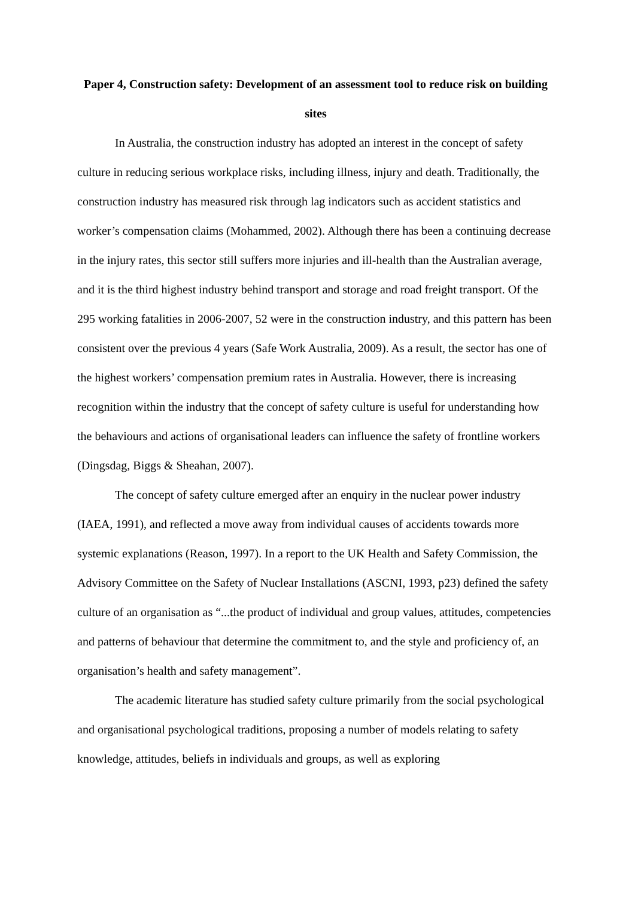Paper 4, Construction safety: Development of an assessment tool to reduce risk on building sites
In Australia, the construction industry has adopted an interest in the concept of safety culture in reducing serious workplace risks, including illness, injury and death. Traditionally, the construction industry has measured risk through lag indicators such as accident statistics and worker’s compensation claims (Mohammed, 2002). Although there has been a continuing decrease in the injury rates, this sector still suffers more injuries and ill-health than the Australian average, and it is the third highest industry behind transport and storage and road freight transport. Of the 295 working fatalities in 2006-2007, 52 were in the construction industry, and this pattern has been consistent over the previous 4 years (Safe Work Australia, 2009). As a result, the sector has one of the highest workers’ compensation premium rates in Australia. However, there is increasing recognition within the industry that the concept of safety culture is useful for understanding how the behaviours and actions of organisational leaders can influence the safety of frontline workers (Dingsdag, Biggs & Sheahan, 2007).
The concept of safety culture emerged after an enquiry in the nuclear power industry (IAEA, 1991), and reflected a move away from individual causes of accidents towards more systemic explanations (Reason, 1997). In a report to the UK Health and Safety Commission, the Advisory Committee on the Safety of Nuclear Installations (ASCNI, 1993, p23) defined the safety culture of an organisation as “...the product of individual and group values, attitudes, competencies and patterns of behaviour that determine the commitment to, and the style and proficiency of, an organisation’s health and safety management”.
The academic literature has studied safety culture primarily from the social psychological and organisational psychological traditions, proposing a number of models relating to safety knowledge, attitudes, beliefs in individuals and groups, as well as exploring